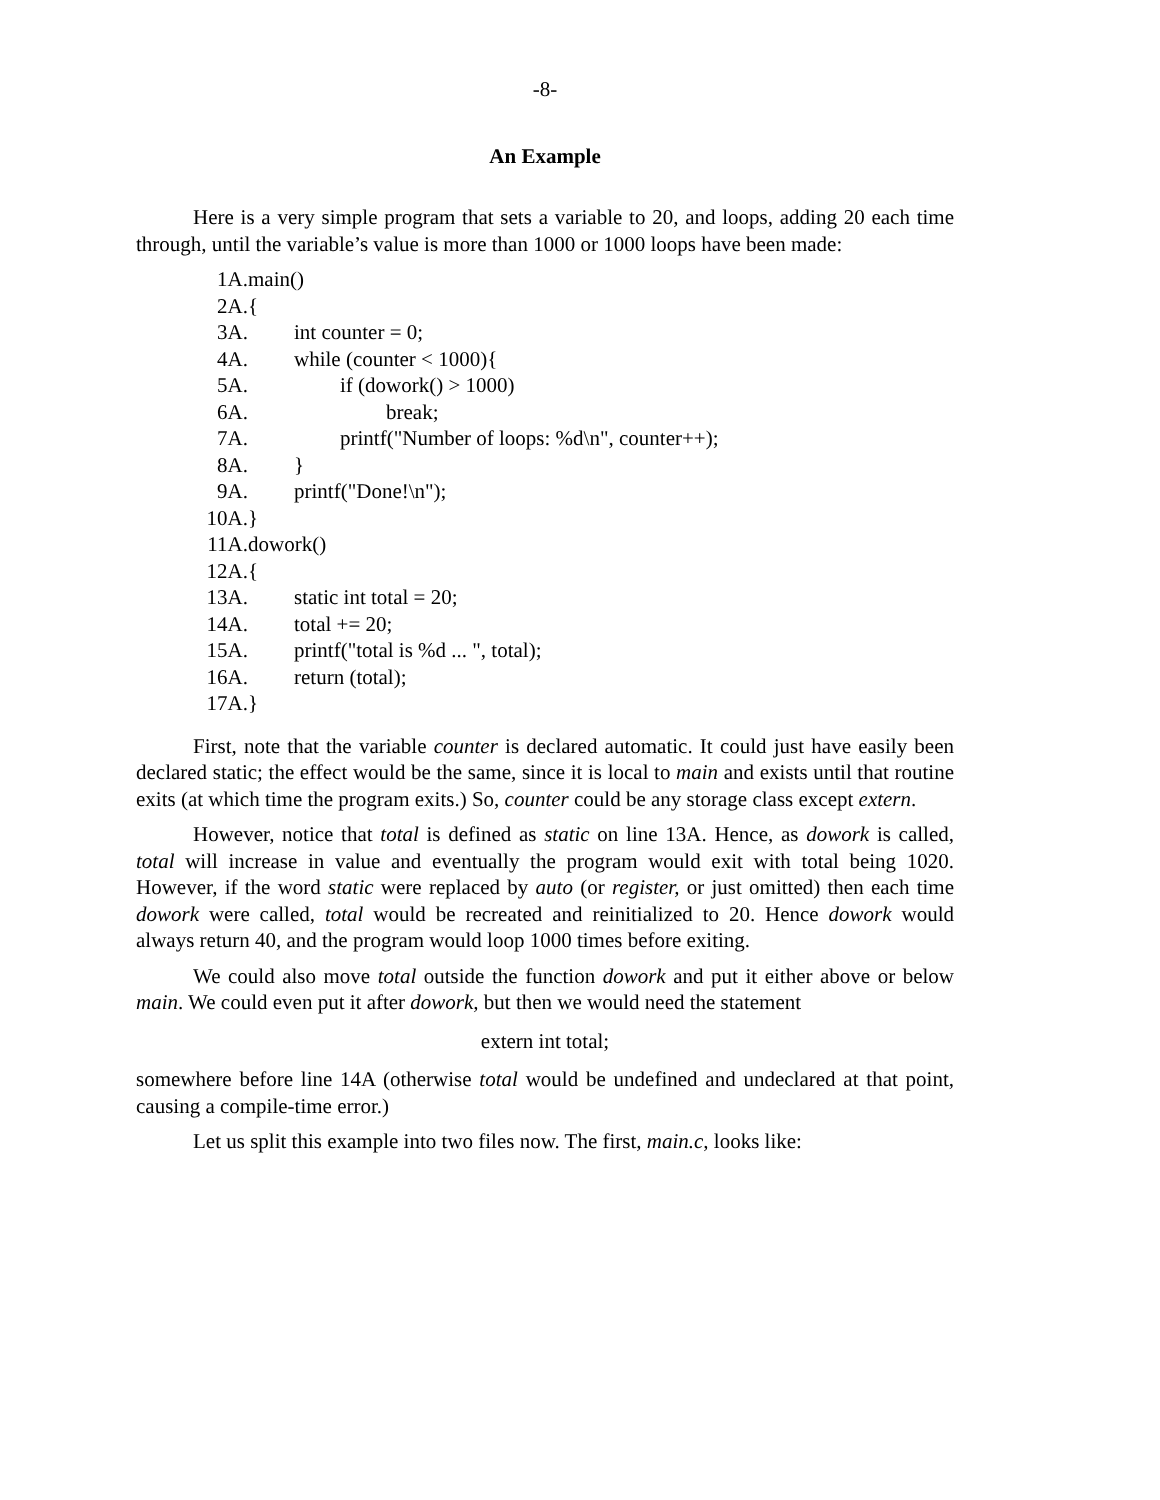-8-
An Example
Here is a very simple program that sets a variable to 20, and loops, adding 20 each time through, until the variable’s value is more than 1000 or 1000 loops have been made:
1A. main()
2A. {
3A. int counter = 0;
4A. while (counter < 1000){
5A. if (dowork() > 1000)
6A. break;
7A. printf("Number of loops: %d\n", counter++);
8A. }
9A. printf("Done!\n");
10A. }
11A. dowork()
12A. {
13A. static int total = 20;
14A. total += 20;
15A. printf("total is %d ... ", total);
16A. return (total);
17A. }
First, note that the variable counter is declared automatic. It could just have easily been declared static; the effect would be the same, since it is local to main and exists until that routine exits (at which time the program exits.) So, counter could be any storage class except extern.
However, notice that total is defined as static on line 13A. Hence, as dowork is called, total will increase in value and eventually the program would exit with total being 1020. However, if the word static were replaced by auto (or register, or just omitted) then each time dowork were called, total would be recreated and reinitialized to 20. Hence dowork would always return 40, and the program would loop 1000 times before exiting.
We could also move total outside the function dowork and put it either above or below main. We could even put it after dowork, but then we would need the statement
extern int total;
somewhere before line 14A (otherwise total would be undefined and undeclared at that point, causing a compile-time error.)
Let us split this example into two files now. The first, main.c, looks like: